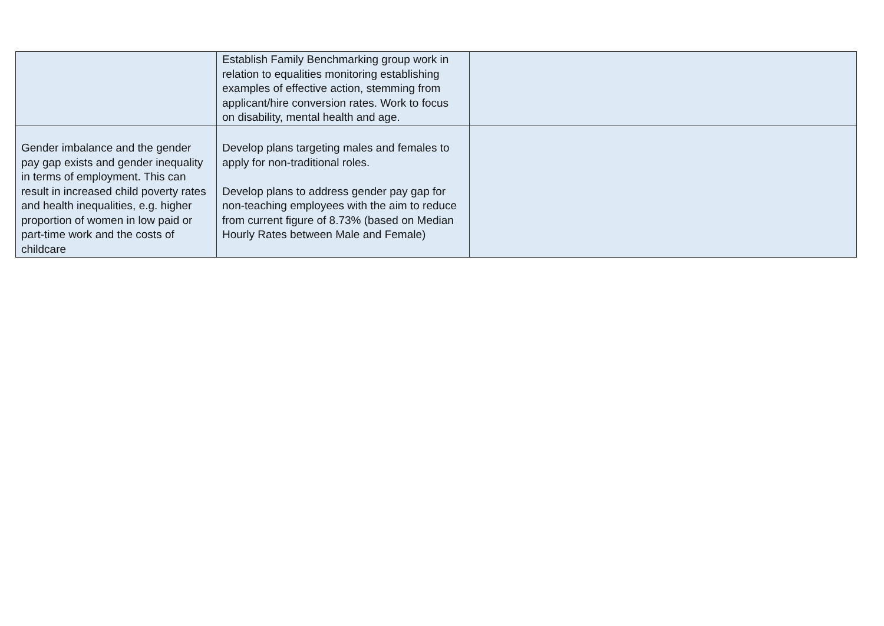| | Establish Family Benchmarking group work in relation to equalities monitoring establishing examples of effective action, stemming from applicant/hire conversion rates. Work to focus on disability, mental health and age. | |
| Gender imbalance and the gender pay gap exists and gender inequality in terms of employment. This can result in increased child poverty rates and health inequalities, e.g. higher proportion of women in low paid or part-time work and the costs of childcare | Develop plans targeting males and females to apply for non-traditional roles. Develop plans to address gender pay gap for non-teaching employees with the aim to reduce from current figure of 8.73% (based on Median Hourly Rates between Male and Female) | |